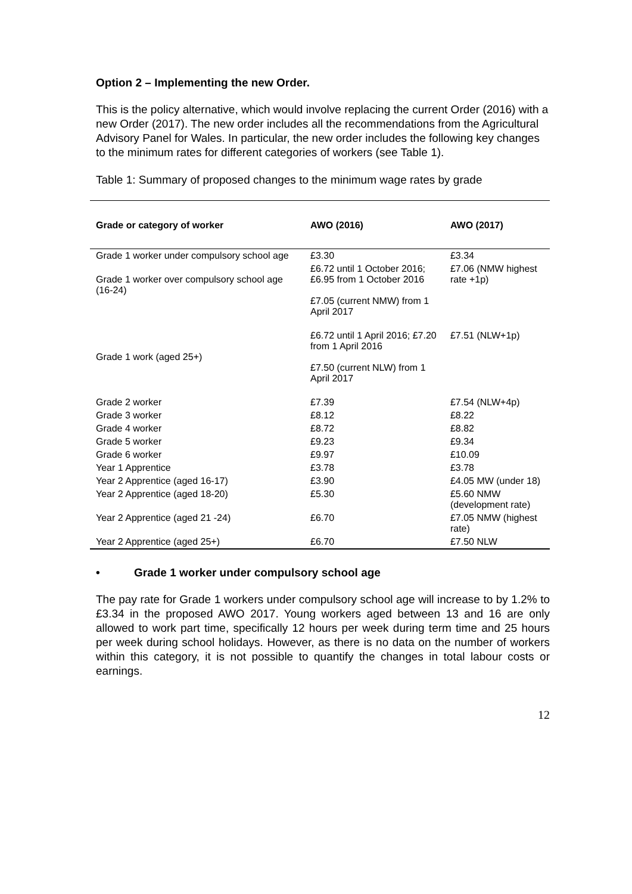Option 2 – Implementing the new Order.
This is the policy alternative, which would involve replacing the current Order (2016) with a new Order (2017). The new order includes all the recommendations from the Agricultural Advisory Panel for Wales. In particular, the new order includes the following key changes to the minimum rates for different categories of workers (see Table 1).
Table 1: Summary of proposed changes to the minimum wage rates by grade
| Grade or category of worker | AWO (2016) | AWO (2017) |
| --- | --- | --- |
| Grade 1 worker under compulsory school age | £3.30 | £3.34 |
| Grade 1 worker over compulsory school age (16-24) | £6.72 until 1 October 2016; £6.95 from 1 October 2016 £7.05 (current NMW) from 1 April 2017 | £7.06 (NMW highest rate +1p) |
| Grade 1 work (aged 25+) | £6.72 until 1 April 2016; £7.20 from 1 April 2016 £7.50 (current NLW) from 1 April 2017 | £7.51 (NLW+1p) |
| Grade 2 worker | £7.39 | £7.54 (NLW+4p) |
| Grade 3 worker | £8.12 | £8.22 |
| Grade 4 worker | £8.72 | £8.82 |
| Grade 5 worker | £9.23 | £9.34 |
| Grade 6 worker | £9.97 | £10.09 |
| Year 1 Apprentice | £3.78 | £3.78 |
| Year 2 Apprentice (aged 16-17) | £3.90 | £4.05 MW (under 18) |
| Year 2 Apprentice (aged 18-20) | £5.30 | £5.60 NMW (development rate) |
| Year 2 Apprentice (aged 21 -24) | £6.70 | £7.05 NMW (highest rate) |
| Year 2 Apprentice (aged 25+) | £6.70 | £7.50 NLW |
• Grade 1 worker under compulsory school age
The pay rate for Grade 1 workers under compulsory school age will increase to by 1.2% to £3.34 in the proposed AWO 2017. Young workers aged between 13 and 16 are only allowed to work part time, specifically 12 hours per week during term time and 25 hours per week during school holidays. However, as there is no data on the number of workers within this category, it is not possible to quantify the changes in total labour costs or earnings.
12